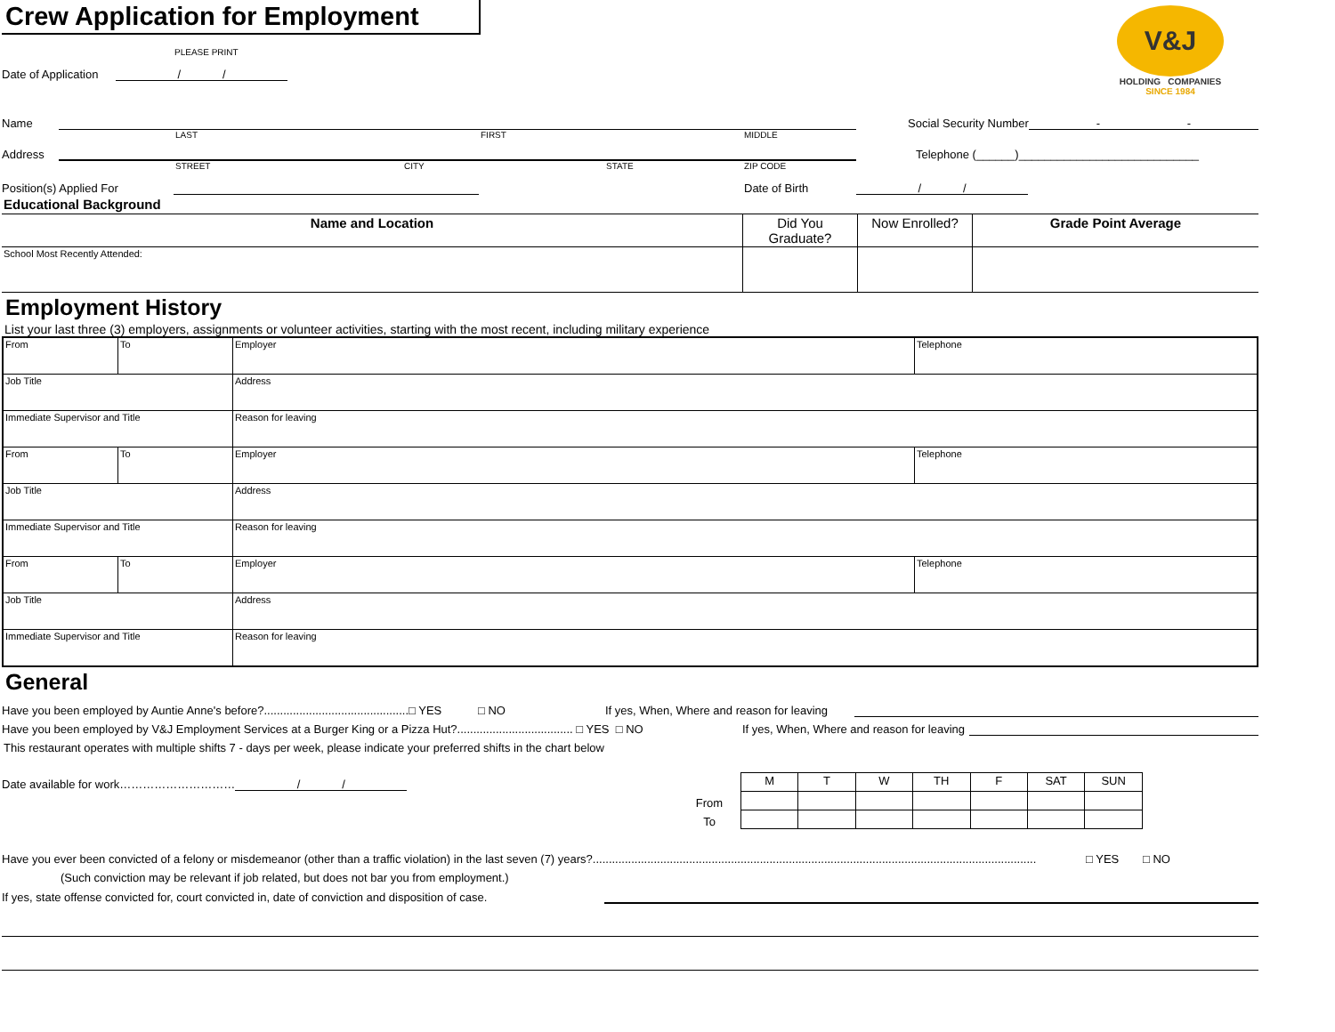V&J
HOLDING COMPANIES
SINCE 1984
Crew Application for Employment
PLEASE PRINT
Date of Application / /
Name Social Security Number - -
LAST FIRST MIDDLE
Address Telephone (______)____________________________
STREET CITY STATE ZIP CODE
Position(s) Applied For Date of Birth / /
Educational Background
| Name and Location | Did You Graduate? | Now Enrolled? | Grade Point Average |
| --- | --- | --- | --- |
| School Most Recently Attended: | | | |
Employment History
List your last three (3) employers, assignments or volunteer activities, starting with the most recent, including military experience
| From | To | Employer | Telephone |
| Job Title | | Address | |
| Immediate Supervisor and Title | | Reason for leaving | |
| From | To | Employer | Telephone |
| Job Title | | Address | |
| Immediate Supervisor and Title | | Reason for leaving | |
| From | To | Employer | Telephone |
| Job Title | | Address | |
| Immediate Supervisor and Title | | Reason for leaving | |
General
Have you been employed by Auntie Anne's before?.............................................□ YES □ NO If yes, When, Where and reason for leaving
Have you been employed by V&J Employment Services at a Burger King or a Pizza Hut?.................................... □ YES □ NO If yes, When, Where and reason for leaving
This restaurant operates with multiple shifts 7 - days per week, please indicate your preferred shifts in the chart below
Date available for work………………………… / /
From
To
| M | T | W | TH | F | SAT | SUN |
Have you ever been convicted of a felony or misdemeanor (other than a traffic violation) in the last seven (7) years?.......................................................................................................................................... □ YES □ NO
(Such conviction may be relevant if job related, but does not bar you from employment.)
If yes, state offense convicted for, court convicted in, date of conviction and disposition of case.